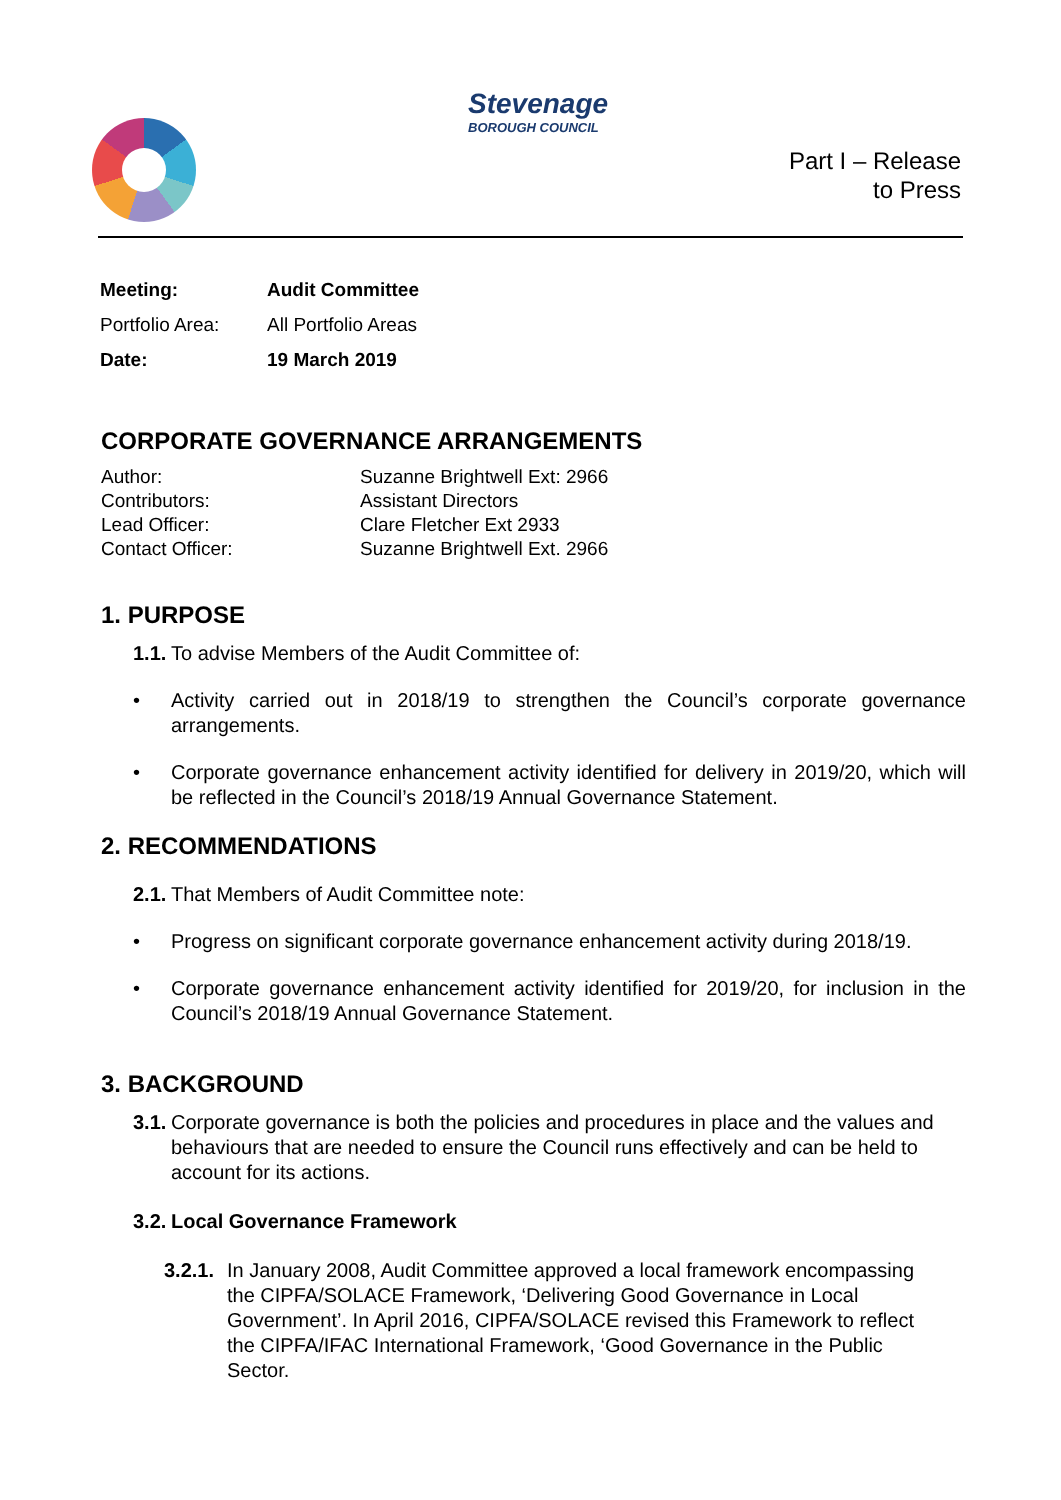Stevenage
BOROUGH COUNCIL
Part I – Release
to Press
| Meeting: | Audit Committee |
| Portfolio Area: | All Portfolio Areas |
| Date: | 19 March 2019 |
CORPORATE GOVERNANCE ARRANGEMENTS
| Author: | Suzanne Brightwell Ext: 2966 |
| Contributors: | Assistant Directors |
| Lead Officer: | Clare Fletcher Ext 2933 |
| Contact Officer: | Suzanne Brightwell Ext. 2966 |
1. PURPOSE
1.1. To advise Members of the Audit Committee of:
Activity carried out in 2018/19 to strengthen the Council’s corporate governance arrangements.
Corporate governance enhancement activity identified for delivery in 2019/20, which will be reflected in the Council’s 2018/19 Annual Governance Statement.
2. RECOMMENDATIONS
2.1. That Members of Audit Committee note:
Progress on significant corporate governance enhancement activity during 2018/19.
Corporate governance enhancement activity identified for 2019/20, for inclusion in the Council’s 2018/19 Annual Governance Statement.
3. BACKGROUND
3.1. Corporate governance is both the policies and procedures in place and the values and behaviours that are needed to ensure the Council runs effectively and can be held to account for its actions.
3.2. Local Governance Framework
3.2.1. In January 2008, Audit Committee approved a local framework encompassing the CIPFA/SOLACE Framework, ‘Delivering Good Governance in Local Government’. In April 2016, CIPFA/SOLACE revised this Framework to reflect the CIPFA/IFAC International Framework, ‘Good Governance in the Public Sector.